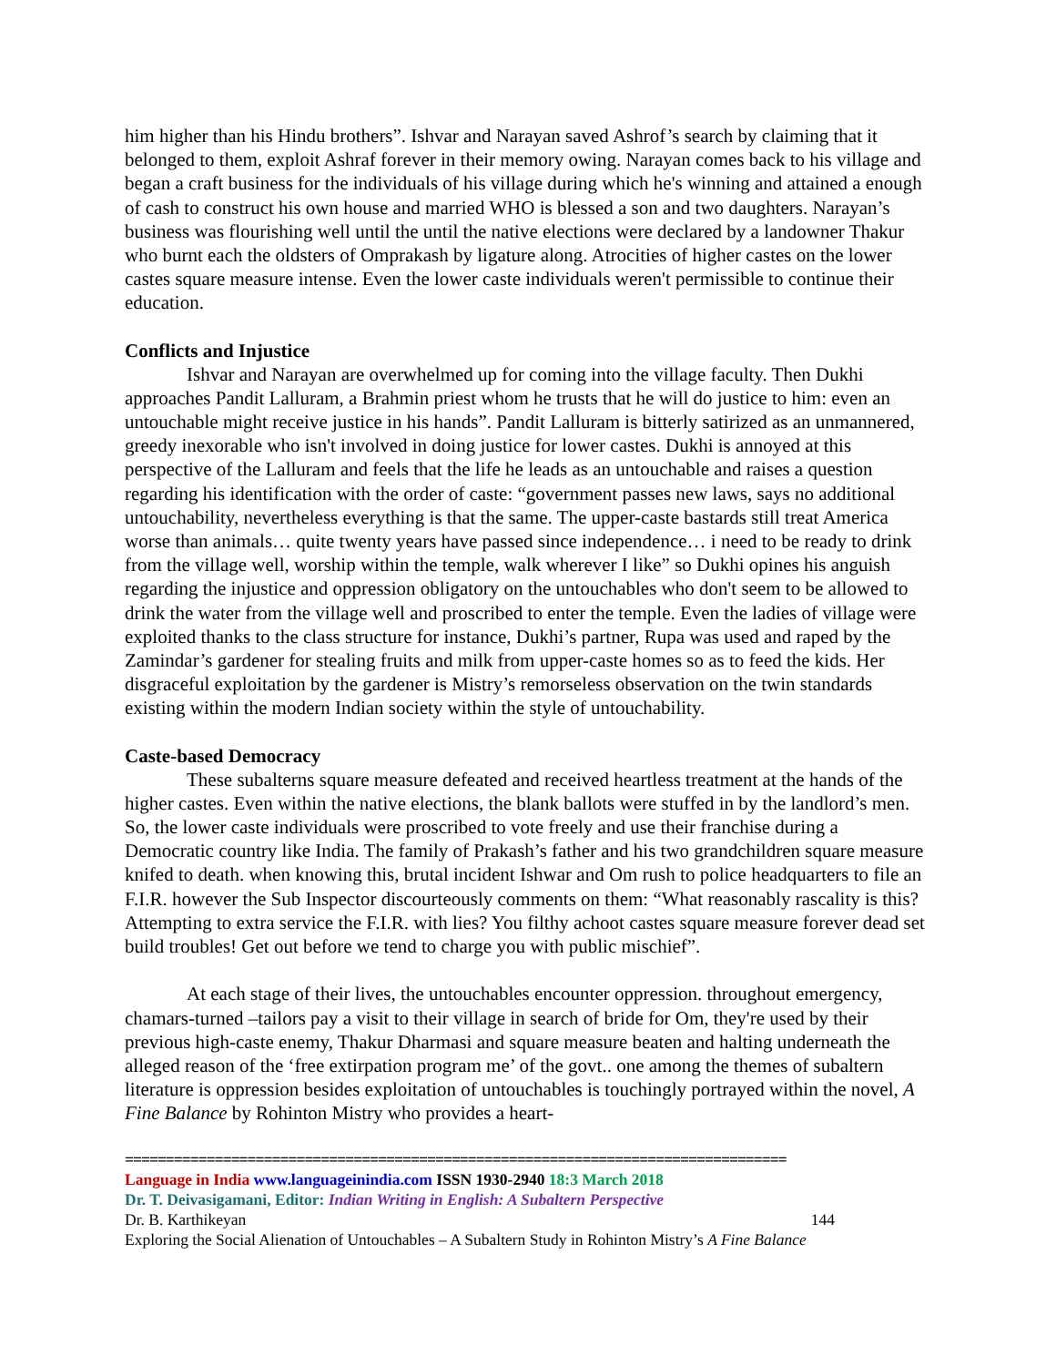him higher than his Hindu brothers”. Ishvar and Narayan saved Ashrof’s search by claiming that it belonged to them, exploit Ashraf forever in their memory owing. Narayan comes back to his village and began a craft business for the individuals of his village during which he's winning and attained a enough of cash to construct his own house and married WHO is blessed a son and two daughters. Narayan’s business was flourishing well until the until the native elections were declared by a landowner Thakur who burnt each the oldsters of Omprakash by ligature along. Atrocities of higher castes on the lower castes square measure intense. Even the lower caste individuals weren't permissible to continue their education.
Conflicts and Injustice
Ishvar and Narayan are overwhelmed up for coming into the village faculty. Then Dukhi approaches Pandit Lalluram, a Brahmin priest whom he trusts that he will do justice to him: even an untouchable might receive justice in his hands”. Pandit Lalluram is bitterly satirized as an unmannered, greedy inexorable who isn't involved in doing justice for lower castes. Dukhi is annoyed at this perspective of the Lalluram and feels that the life he leads as an untouchable and raises a question regarding his identification with the order of caste: “government passes new laws, says no additional untouchability, nevertheless everything is that the same. The upper-caste bastards still treat America worse than animals… quite twenty years have passed since independence… i need to be ready to drink from the village well, worship within the temple, walk wherever I like” so Dukhi opines his anguish regarding the injustice and oppression obligatory on the untouchables who don't seem to be allowed to drink the water from the village well and proscribed to enter the temple. Even the ladies of village were exploited thanks to the class structure for instance, Dukhi’s partner, Rupa was used and raped by the Zamindar’s gardener for stealing fruits and milk from upper-caste homes so as to feed the kids. Her disgraceful exploitation by the gardener is Mistry’s remorseless observation on the twin standards existing within the modern Indian society within the style of untouchability.
Caste-based Democracy
These subalterns square measure defeated and received heartless treatment at the hands of the higher castes. Even within the native elections, the blank ballots were stuffed in by the landlord’s men. So, the lower caste individuals were proscribed to vote freely and use their franchise during a Democratic country like India. The family of Prakash’s father and his two grandchildren square measure knifed to death. when knowing this, brutal incident Ishwar and Om rush to police headquarters to file an F.I.R. however the Sub Inspector discourteously comments on them: “What reasonably rascality is this? Attempting to extra service the F.I.R. with lies? You filthy achoot castes square measure forever dead set build troubles! Get out before we tend to charge you with public mischief”.
At each stage of their lives, the untouchables encounter oppression. throughout emergency, chamars-turned –tailors pay a visit to their village in search of bride for Om, they're used by their previous high-caste enemy, Thakur Dharmasi and square measure beaten and halting underneath the alleged reason of the ‘free extirpation program me’ of the govt.. one among the themes of subaltern literature is oppression besides exploitation of untouchables is touchingly portrayed within the novel, A Fine Balance by Rohinton Mistry who provides a heart-
=================================================================================
Language in India www.languageinindia.com ISSN 1930-2940 18:3 March 2018
Dr. T. Deivasigamani, Editor: Indian Writing in English: A Subaltern Perspective
Dr. B. Karthikeyan 144
Exploring the Social Alienation of Untouchables – A Subaltern Study in Rohinton Mistry’s A Fine Balance